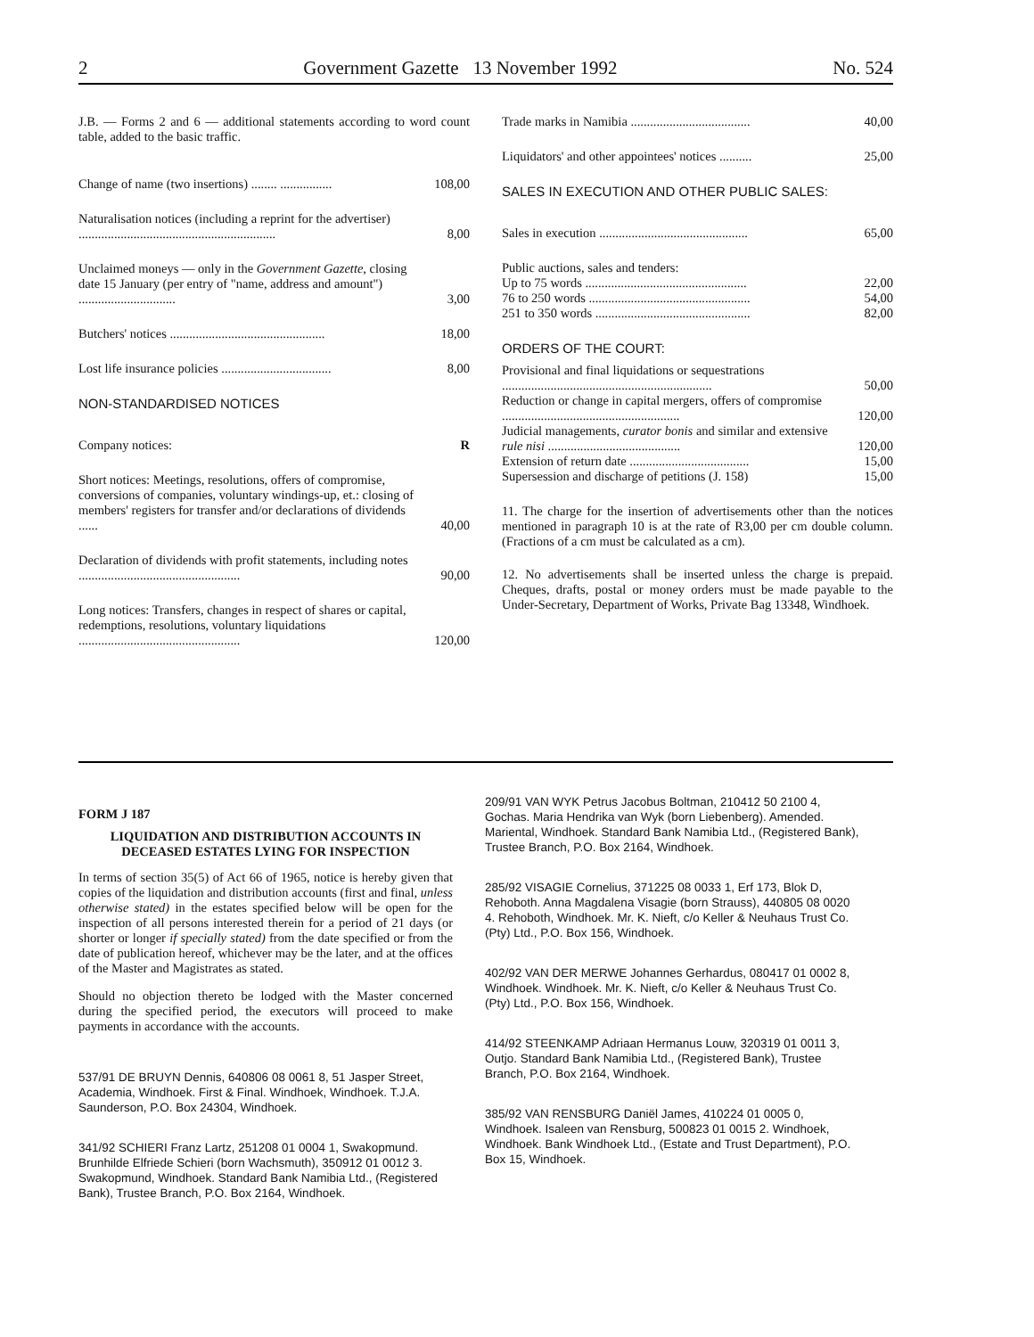2 Government Gazette 13 November 1992 No. 524
J.B. — Forms 2 and 6 — additional statements according to word count table, added to the basic traffic.
| Change of name (two insertions) ........ ................ | 108,00 |
| Naturalisation notices (including a reprint for the advertiser) ............................................................. | 8,00 |
| Unclaimed moneys — only in the Government Gazette , closing date 15 January (per entry of "name, address and amount") .............................. | 3,00 |
| Butchers' notices ................................................ | 18,00 |
| Lost life insurance policies .................................. | 8,00 |
NON-STANDARDISED NOTICES
| Company notices: | R |
| Short notices: Meetings, resolutions, offers of compromise, conversions of companies, voluntary windings-up, et.: closing of members' registers for transfer and/or declarations of dividends ...... | 40,00 |
| Declaration of dividends with profit statements, including notes .................................................. | 90,00 |
| Long notices: Transfers, changes in respect of shares or capital, redemptions, resolutions, voluntary liquidations .................................................. | 120,00 |
| Trade marks in Namibia ..................................... | 40,00 |
| Liquidators' and other appointees' notices .......... | 25,00 |
SALES IN EXECUTION AND OTHER PUBLIC SALES:
| Sales in execution .............................................. | 65,00 |
| Public auctions, sales and tenders: | |
| Up to 75 words .................................................. | 22,00 |
| 76 to 250 words .................................................. | 54,00 |
| 251 to 350 words ................................................ | 82,00 |
ORDERS OF THE COURT:
| Provisional and final liquidations or sequestrations ................................................................. | 50,00 |
| Reduction or change in capital mergers, offers of compromise ....................................................... | 120,00 |
| Judicial managements, curator bonis and similar and extensive rule nisi ......................................... | 120,00 |
| Extension of return date ..................................... | 15,00 |
| Supersession and discharge of petitions (J. 158) | 15,00 |
11. The charge for the insertion of advertisements other than the notices mentioned in paragraph 10 is at the rate of R3,00 per cm double column. (Fractions of a cm must be calculated as a cm).
12. No advertisements shall be inserted unless the charge is prepaid. Cheques, drafts, postal or money orders must be made payable to the Under-Secretary, Department of Works, Private Bag 13348, Windhoek.
FORM J 187
LIQUIDATION AND DISTRIBUTION ACCOUNTS IN DECEASED ESTATES LYING FOR INSPECTION
In terms of section 35(5) of Act 66 of 1965, notice is hereby given that copies of the liquidation and distribution accounts (first and final, unless otherwise stated) in the estates specified below will be open for the inspection of all persons interested therein for a period of 21 days (or shorter or longer if specially stated) from the date specified or from the date of publication hereof, whichever may be the later, and at the offices of the Master and Magistrates as stated.
Should no objection thereto be lodged with the Master concerned during the specified period, the executors will proceed to make payments in accordance with the accounts.
537/91 DE BRUYN Dennis, 640806 08 0061 8, 51 Jasper Street, Academia, Windhoek. First & Final. Windhoek, Windhoek. T.J.A. Saunderson, P.O. Box 24304, Windhoek.
341/92 SCHIERI Franz Lartz, 251208 01 0004 1, Swakopmund. Brunhilde Elfriede Schieri (born Wachsmuth), 350912 01 0012 3. Swakopmund, Windhoek. Standard Bank Namibia Ltd., (Registered Bank), Trustee Branch, P.O. Box 2164, Windhoek.
209/91 VAN WYK Petrus Jacobus Boltman, 210412 50 2100 4, Gochas. Maria Hendrika van Wyk (born Liebenberg). Amended. Mariental, Windhoek. Standard Bank Namibia Ltd., (Registered Bank), Trustee Branch, P.O. Box 2164, Windhoek.
285/92 VISAGIE Cornelius, 371225 08 0033 1, Erf 173, Blok D, Rehoboth. Anna Magdalena Visagie (born Strauss), 440805 08 0020 4. Rehoboth, Windhoek. Mr. K. Nieft, c/o Keller & Neuhaus Trust Co. (Pty) Ltd., P.O. Box 156, Windhoek.
402/92 VAN DER MERWE Johannes Gerhardus, 080417 01 0002 8, Windhoek. Windhoek. Mr. K. Nieft, c/o Keller & Neuhaus Trust Co. (Pty) Ltd., P.O. Box 156, Windhoek.
414/92 STEENKAMP Adriaan Hermanus Louw, 320319 01 0011 3, Outjo. Standard Bank Namibia Ltd., (Registered Bank), Trustee Branch, P.O. Box 2164, Windhoek.
385/92 VAN RENSBURG Daniël James, 410224 01 0005 0, Windhoek. Isaleen van Rensburg, 500823 01 0015 2. Windhoek, Windhoek. Bank Windhoek Ltd., (Estate and Trust Department), P.O. Box 15, Windhoek.